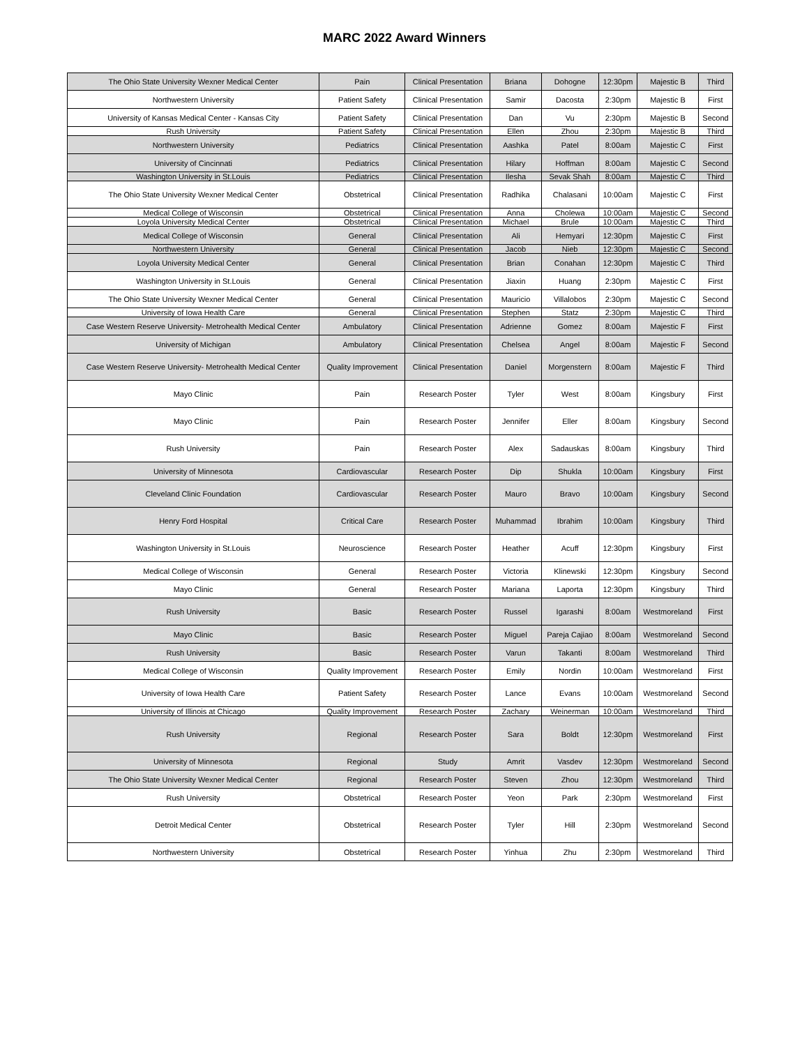MARC 2022 Award Winners
| The Ohio State University Wexner Medical Center | Pain | Clinical Presentation | Briana | Dohogne | 12:30pm | Majestic B | Third |
| Northwestern University | Patient Safety | Clinical Presentation | Samir | Dacosta | 2:30pm | Majestic B | First |
| University of Kansas Medical Center - Kansas City | Patient Safety | Clinical Presentation | Dan | Vu | 2:30pm | Majestic B | Second |
| Rush University | Patient Safety | Clinical Presentation | Ellen | Zhou | 2:30pm | Majestic B | Third |
| Northwestern University | Pediatrics | Clinical Presentation | Aashka | Patel | 8:00am | Majestic C | First |
| University of Cincinnati | Pediatrics | Clinical Presentation | Hilary | Hoffman | 8:00am | Majestic C | Second |
| Washington University in St.Louis | Pediatrics | Clinical Presentation | Ilesha | Sevak Shah | 8:00am | Majestic C | Third |
| The Ohio State University Wexner Medical Center | Obstetrical | Clinical Presentation | Radhika | Chalasani | 10:00am | Majestic C | First |
| Medical College of Wisconsin | Obstetrical | Clinical Presentation | Anna | Cholewa | 10:00am | Majestic C | Second |
| Loyola University Medical Center | Obstetrical | Clinical Presentation | Michael | Brule | 10:00am | Majestic C | Third |
| Medical College of Wisconsin | General | Clinical Presentation | Ali | Hemyari | 12:30pm | Majestic C | First |
| Northwestern University | General | Clinical Presentation | Jacob | Nieb | 12:30pm | Majestic C | Second |
| Loyola University Medical Center | General | Clinical Presentation | Brian | Conahan | 12:30pm | Majestic C | Third |
| Washington University in St.Louis | General | Clinical Presentation | Jiaxin | Huang | 2:30pm | Majestic C | First |
| The Ohio State University Wexner Medical Center | General | Clinical Presentation | Mauricio | Villalobos | 2:30pm | Majestic C | Second |
| University of Iowa Health Care | General | Clinical Presentation | Stephen | Statz | 2:30pm | Majestic C | Third |
| Case Western Reserve University- Metrohealth Medical Center | Ambulatory | Clinical Presentation | Adrienne | Gomez | 8:00am | Majestic F | First |
| University of Michigan | Ambulatory | Clinical Presentation | Chelsea | Angel | 8:00am | Majestic F | Second |
| Case Western Reserve University- Metrohealth Medical Center | Quality Improvement | Clinical Presentation | Daniel | Morgenstern | 8:00am | Majestic F | Third |
| Mayo Clinic | Pain | Research Poster | Tyler | West | 8:00am | Kingsbury | First |
| Mayo Clinic | Pain | Research Poster | Jennifer | Eller | 8:00am | Kingsbury | Second |
| Rush University | Pain | Research Poster | Alex | Sadauskas | 8:00am | Kingsbury | Third |
| University of Minnesota | Cardiovascular | Research Poster | Dip | Shukla | 10:00am | Kingsbury | First |
| Cleveland Clinic Foundation | Cardiovascular | Research Poster | Mauro | Bravo | 10:00am | Kingsbury | Second |
| Henry Ford Hospital | Critical Care | Research Poster | Muhammad | Ibrahim | 10:00am | Kingsbury | Third |
| Washington University in St.Louis | Neuroscience | Research Poster | Heather | Acuff | 12:30pm | Kingsbury | First |
| Medical College of Wisconsin | General | Research Poster | Victoria | Klinewski | 12:30pm | Kingsbury | Second |
| Mayo Clinic | General | Research Poster | Mariana | Laporta | 12:30pm | Kingsbury | Third |
| Rush University | Basic | Research Poster | Russel | Igarashi | 8:00am | Westmoreland | First |
| Mayo Clinic | Basic | Research Poster | Miguel | Pareja Cajiao | 8:00am | Westmoreland | Second |
| Rush University | Basic | Research Poster | Varun | Takanti | 8:00am | Westmoreland | Third |
| Medical College of Wisconsin | Quality Improvement | Research Poster | Emily | Nordin | 10:00am | Westmoreland | First |
| University of Iowa Health Care | Patient Safety | Research Poster | Lance | Evans | 10:00am | Westmoreland | Second |
| University of Illinois at Chicago | Quality Improvement | Research Poster | Zachary | Weinerman | 10:00am | Westmoreland | Third |
| Rush University | Regional | Research Poster | Sara | Boldt | 12:30pm | Westmoreland | First |
| University of Minnesota | Regional | Study | Amrit | Vasdev | 12:30pm | Westmoreland | Second |
| The Ohio State University Wexner Medical Center | Regional | Research Poster | Steven | Zhou | 12:30pm | Westmoreland | Third |
| Rush University | Obstetrical | Research Poster | Yeon | Park | 2:30pm | Westmoreland | First |
| Detroit Medical Center | Obstetrical | Research Poster | Tyler | Hill | 2:30pm | Westmoreland | Second |
| Northwestern University | Obstetrical | Research Poster | Yinhua | Zhu | 2:30pm | Westmoreland | Third |